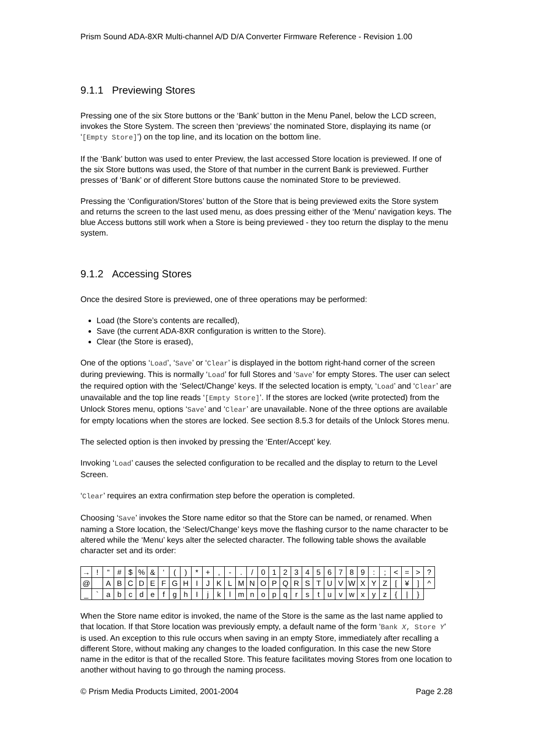Prism Sound ADA-8XR Multi-channel A/D D/A Converter Firmware Reference - Revision 1.00
9.1.1 Previewing Stores
Pressing one of the six Store buttons or the ‘Bank’ button in the Menu Panel, below the LCD screen, invokes the Store System. The screen then ‘previews’ the nominated Store, displaying its name (or ‘[Empty Store]’) on the top line, and its location on the bottom line.
If the ‘Bank’ button was used to enter Preview, the last accessed Store location is previewed. If one of the six Store buttons was used, the Store of that number in the current Bank is previewed. Further presses of ‘Bank’ or of different Store buttons cause the nominated Store to be previewed.
Pressing the ‘Configuration/Stores’ button of the Store that is being previewed exits the Store system and returns the screen to the last used menu, as does pressing either of the ‘Menu’ navigation keys. The blue Access buttons still work when a Store is being previewed - they too return the display to the menu system.
9.1.2 Accessing Stores
Once the desired Store is previewed, one of three operations may be performed:
Load (the Store’s contents are recalled),
Save (the current ADA-8XR configuration is written to the Store).
Clear (the Store is erased),
One of the options ‘Load’, ‘Save’ or ‘Clear’ is displayed in the bottom right-hand corner of the screen during previewing. This is normally ‘Load’ for full Stores and ‘Save’ for empty Stores. The user can select the required option with the ‘Select/Change’ keys. If the selected location is empty, ‘Load’ and ‘Clear’ are unavailable and the top line reads ‘[Empty Store]’. If the stores are locked (write protected) from the Unlock Stores menu, options ‘Save’ and ‘Clear’ are unavailable. None of the three options are available for empty locations when the stores are locked. See section 8.5.3 for details of the Unlock Stores menu.
The selected option is then invoked by pressing the ‘Enter/Accept’ key.
Invoking ‘Load’ causes the selected configuration to be recalled and the display to return to the Level Screen.
‘Clear’ requires an extra confirmation step before the operation is completed.
Choosing ‘Save’ invokes the Store name editor so that the Store can be named, or renamed. When naming a Store location, the ‘Select/Change’ keys move the flashing cursor to the name character to be altered while the ‘Menu’ keys alter the selected character. The following table shows the available character set and its order:
| → | ! | “ | # | $ | % | & | ‘ | ( | ) | * | + | , | - | . | / | 0 | 1 | 2 | 3 | 4 | 5 | 6 | 7 | 8 | 9 | : | ; | < | = | > | ? |
| @ | | A | B | C | D | E | F | G | H | I | J | K | L | M | N | O | P | Q | R | S | T | U | V | W | X | Y | Z | [ | ¥ | ] | ^ |
| _ | ` | a | b | c | d | e | f | g | h | I | j | k | l | m | n | o | p | q | r | s | t | u | v | w | x | y | z | { | / | } | |
When the Store name editor is invoked, the name of the Store is the same as the last name applied to that location. If that Store location was previously empty, a default name of the form ‘Bank X, Store Y’ is used. An exception to this rule occurs when saving in an empty Store, immediately after recalling a different Store, without making any changes to the loaded configuration. In this case the new Store name in the editor is that of the recalled Store. This feature facilitates moving Stores from one location to another without having to go through the naming process.
© Prism Media Products Limited, 2001-2004 Page 2.28